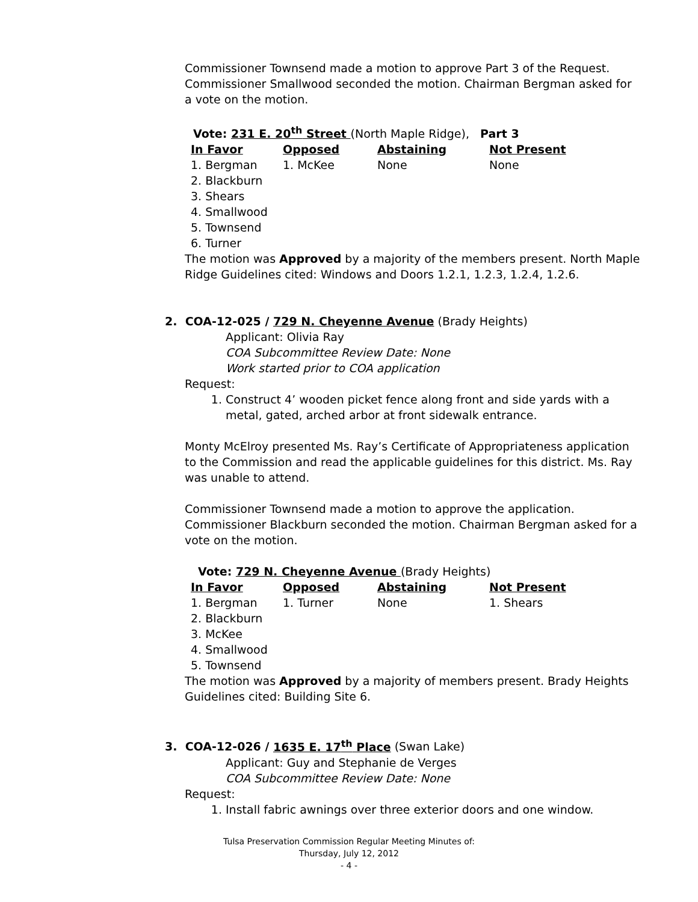Commissioner Townsend made a motion to approve Part 3 of the Request. Commissioner Smallwood seconded the motion. Chairman Bergman asked for a vote on the motion.
Vote: 231 E. 20<sup>th</sup> Street (North Maple Ridge), Part 3
| In Favor | Opposed | Abstaining | Not Present |
| --- | --- | --- | --- |
| 1. Bergman | 1. McKee | None | None |
| 2. Blackburn | | | |
| 3. Shears | | | |
| 4. Smallwood | | | |
| 5. Townsend | | | |
| 6. Turner | | | |
The motion was Approved by a majority of the members present. North Maple Ridge Guidelines cited: Windows and Doors 1.2.1, 1.2.3, 1.2.4, 1.2.6.
2. COA-12-025 / 729 N. Cheyenne Avenue (Brady Heights)
Applicant: Olivia Ray
COA Subcommittee Review Date: None
Work started prior to COA application
Request:
1. Construct 4’ wooden picket fence along front and side yards with a metal, gated, arched arbor at front sidewalk entrance.
Monty McElroy presented Ms. Ray’s Certificate of Appropriateness application to the Commission and read the applicable guidelines for this district. Ms. Ray was unable to attend.
Commissioner Townsend made a motion to approve the application. Commissioner Blackburn seconded the motion. Chairman Bergman asked for a vote on the motion.
Vote: 729 N. Cheyenne Avenue (Brady Heights)
| In Favor | Opposed | Abstaining | Not Present |
| --- | --- | --- | --- |
| 1. Bergman | 1. Turner | None | 1. Shears |
| 2. Blackburn | | | |
| 3. McKee | | | |
| 4. Smallwood | | | |
| 5. Townsend | | | |
The motion was Approved by a majority of members present. Brady Heights Guidelines cited: Building Site 6.
3. COA-12-026 / 1635 E. 17<sup>th</sup> Place (Swan Lake)
Applicant: Guy and Stephanie de Verges
COA Subcommittee Review Date: None
Request:
1. Install fabric awnings over three exterior doors and one window.
Tulsa Preservation Commission Regular Meeting Minutes of:
Thursday, July 12, 2012
- 4 -